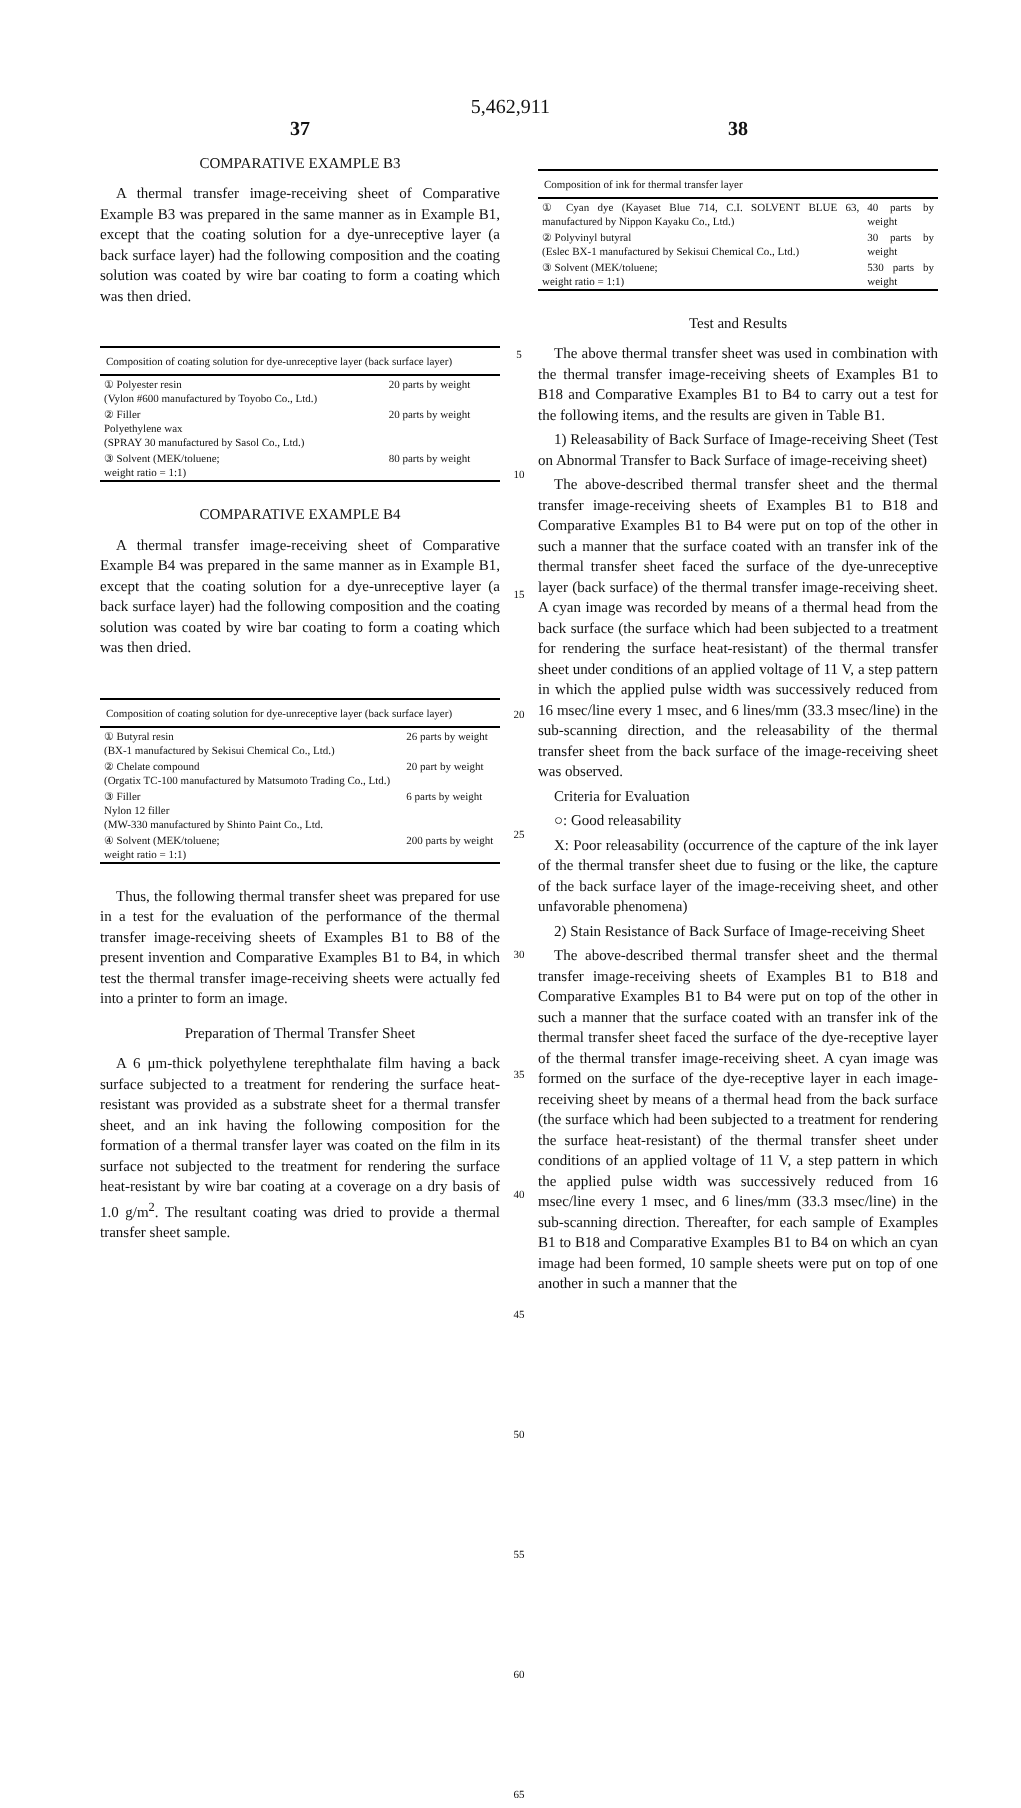5,462,911
37
COMPARATIVE EXAMPLE B3
A thermal transfer image-receiving sheet of Comparative Example B3 was prepared in the same manner as in Example B1, except that the coating solution for a dye-unreceptive layer (a back surface layer) had the following composition and the coating solution was coated by wire bar coating to form a coating which was then dried.
| Composition of coating solution for dye-unreceptive layer (back surface layer) | |
| --- | --- |
| ① Polyester resin (Vylon #600 manufactured by Toyobo Co., Ltd.) | 20 parts by weight |
| ② Filler Polyethylene wax (SPRAY 30 manufactured by Sasol Co., Ltd.) | 20 parts by weight |
| ③ Solvent (MEK/toluene; weight ratio = 1:1) | 80 parts by weight |
COMPARATIVE EXAMPLE B4
A thermal transfer image-receiving sheet of Comparative Example B4 was prepared in the same manner as in Example B1, except that the coating solution for a dye-unreceptive layer (a back surface layer) had the following composition and the coating solution was coated by wire bar coating to form a coating which was then dried.
| Composition of coating solution for dye-unreceptive layer (back surface layer) | |
| --- | --- |
| ① Butyral resin (BX-1 manufactured by Sekisui Chemical Co., Ltd.) | 26 parts by weight |
| ② Chelate compound (Orgatix TC-100 manufactured by Matsumoto Trading Co., Ltd.) | 20 part by weight |
| ③ Filler Nylon 12 filler (MW-330 manufactured by Shinto Paint Co., Ltd. | 6 parts by weight |
| ④ Solvent (MEK/toluene; weight ratio = 1:1) | 200 parts by weight |
Thus, the following thermal transfer sheet was prepared for use in a test for the evaluation of the performance of the thermal transfer image-receiving sheets of Examples B1 to B8 of the present invention and Comparative Examples B1 to B4, in which test the thermal transfer image-receiving sheets were actually fed into a printer to form an image.
Preparation of Thermal Transfer Sheet
A 6 μm-thick polyethylene terephthalate film having a back surface subjected to a treatment for rendering the surface heat-resistant was provided as a substrate sheet for a thermal transfer sheet, and an ink having the following composition for the formation of a thermal transfer layer was coated on the film in its surface not subjected to the treatment for rendering the surface heat-resistant by wire bar coating at a coverage on a dry basis of 1.0 g/m<sup>2</sup>. The resultant coating was dried to provide a thermal transfer sheet sample.
5
10
15
20
25
30
35
40
45
50
55
60
65
38
| Composition of ink for thermal transfer layer | |
| --- | --- |
| ① Cyan dye (Kayaset Blue 714, C.I. SOLVENT BLUE 63, manufactured by Nippon Kayaku Co., Ltd.) | 40 parts by weight |
| ② Polyvinyl butyral (Eslec BX-1 manufactured by Sekisui Chemical Co., Ltd.) | 30 parts by weight |
| ③ Solvent (MEK/toluene; weight ratio = 1:1) | 530 parts by weight |
Test and Results
The above thermal transfer sheet was used in combination with the thermal transfer image-receiving sheets of Examples B1 to B18 and Comparative Examples B1 to B4 to carry out a test for the following items, and the results are given in Table B1.
1) Releasability of Back Surface of Image-receiving Sheet (Test on Abnormal Transfer to Back Surface of image-receiving sheet)
The above-described thermal transfer sheet and the thermal transfer image-receiving sheets of Examples B1 to B18 and Comparative Examples B1 to B4 were put on top of the other in such a manner that the surface coated with an transfer ink of the thermal transfer sheet faced the surface of the dye-unreceptive layer (back surface) of the thermal transfer image-receiving sheet. A cyan image was recorded by means of a thermal head from the back surface (the surface which had been subjected to a treatment for rendering the surface heat-resistant) of the thermal transfer sheet under conditions of an applied voltage of 11 V, a step pattern in which the applied pulse width was successively reduced from 16 msec/line every 1 msec, and 6 lines/mm (33.3 msec/line) in the sub-scanning direction, and the releasability of the thermal transfer sheet from the back surface of the image-receiving sheet was observed.
Criteria for Evaluation
○: Good releasability
X: Poor releasability (occurrence of the capture of the ink layer of the thermal transfer sheet due to fusing or the like, the capture of the back surface layer of the image-receiving sheet, and other unfavorable phenomena)
2) Stain Resistance of Back Surface of Image-receiving Sheet
The above-described thermal transfer sheet and the thermal transfer image-receiving sheets of Examples B1 to B18 and Comparative Examples B1 to B4 were put on top of the other in such a manner that the surface coated with an transfer ink of the thermal transfer sheet faced the surface of the dye-receptive layer of the thermal transfer image-receiving sheet. A cyan image was formed on the surface of the dye-receptive layer in each image-receiving sheet by means of a thermal head from the back surface (the surface which had been subjected to a treatment for rendering the surface heat-resistant) of the thermal transfer sheet under conditions of an applied voltage of 11 V, a step pattern in which the applied pulse width was successively reduced from 16 msec/line every 1 msec, and 6 lines/mm (33.3 msec/line) in the sub-scanning direction. Thereafter, for each sample of Examples B1 to B18 and Comparative Examples B1 to B4 on which an cyan image had been formed, 10 sample sheets were put on top of one another in such a manner that the